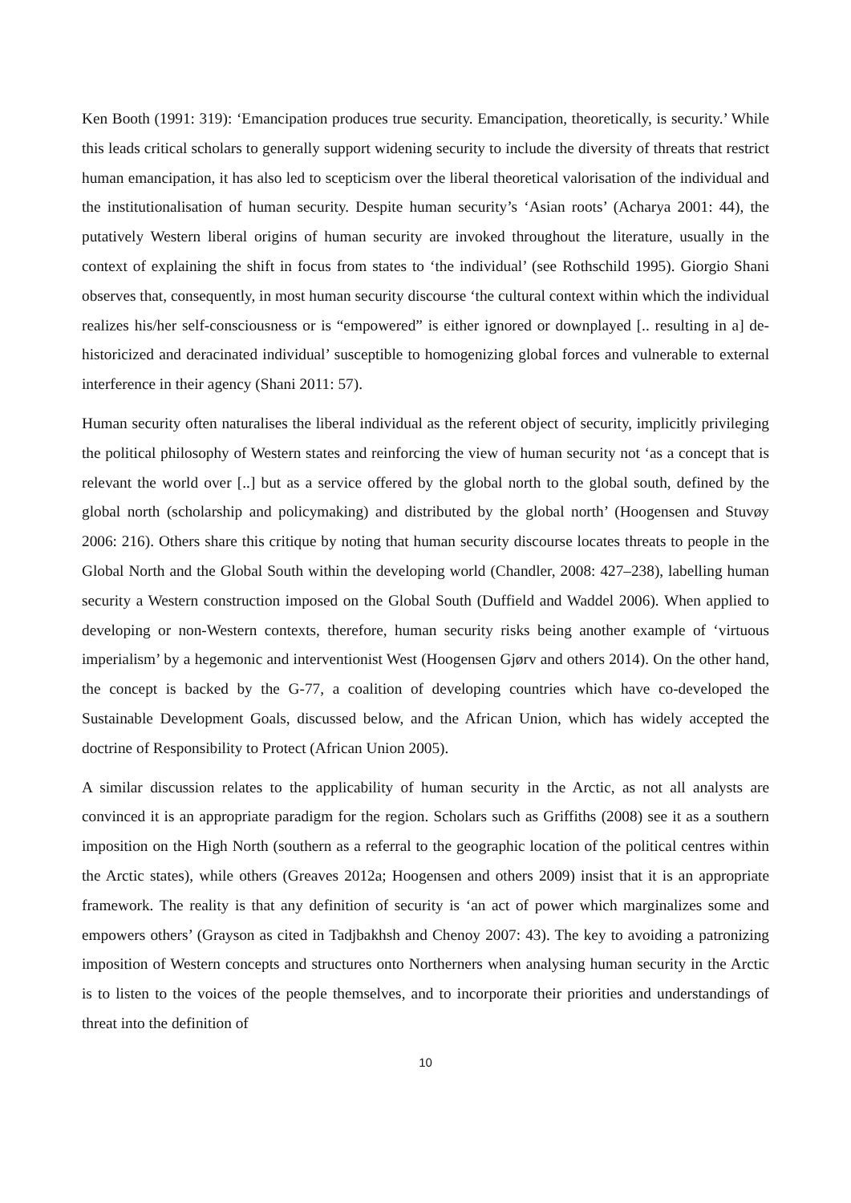Ken Booth (1991: 319): ‘Emancipation produces true security. Emancipation, theoretically, is security.’ While this leads critical scholars to generally support widening security to include the diversity of threats that restrict human emancipation, it has also led to scepticism over the liberal theoretical valorisation of the individual and the institutionalisation of human security. Despite human security’s ‘Asian roots’ (Acharya 2001: 44), the putatively Western liberal origins of human security are invoked throughout the literature, usually in the context of explaining the shift in focus from states to ‘the individual’ (see Rothschild 1995). Giorgio Shani observes that, consequently, in most human security discourse ‘the cultural context within which the individual realizes his/her self-consciousness or is “empowered” is either ignored or downplayed [.. resulting in a] de-historicized and deracinated individual’ susceptible to homogenizing global forces and vulnerable to external interference in their agency (Shani 2011: 57).
Human security often naturalises the liberal individual as the referent object of security, implicitly privileging the political philosophy of Western states and reinforcing the view of human security not ‘as a concept that is relevant the world over [..] but as a service offered by the global north to the global south, defined by the global north (scholarship and policymaking) and distributed by the global north’ (Hoogensen and Stuvøy 2006: 216). Others share this critique by noting that human security discourse locates threats to people in the Global North and the Global South within the developing world (Chandler, 2008: 427–238), labelling human security a Western construction imposed on the Global South (Duffield and Waddel 2006). When applied to developing or non-Western contexts, therefore, human security risks being another example of ‘virtuous imperialism’ by a hegemonic and interventionist West (Hoogensen Gjørv and others 2014). On the other hand, the concept is backed by the G-77, a coalition of developing countries which have co-developed the Sustainable Development Goals, discussed below, and the African Union, which has widely accepted the doctrine of Responsibility to Protect (African Union 2005).
A similar discussion relates to the applicability of human security in the Arctic, as not all analysts are convinced it is an appropriate paradigm for the region. Scholars such as Griffiths (2008) see it as a southern imposition on the High North (southern as a referral to the geographic location of the political centres within the Arctic states), while others (Greaves 2012a; Hoogensen and others 2009) insist that it is an appropriate framework. The reality is that any definition of security is ‘an act of power which marginalizes some and empowers others’ (Grayson as cited in Tadjbakhsh and Chenoy 2007: 43). The key to avoiding a patronizing imposition of Western concepts and structures onto Northerners when analysing human security in the Arctic is to listen to the voices of the people themselves, and to incorporate their priorities and understandings of threat into the definition of
10